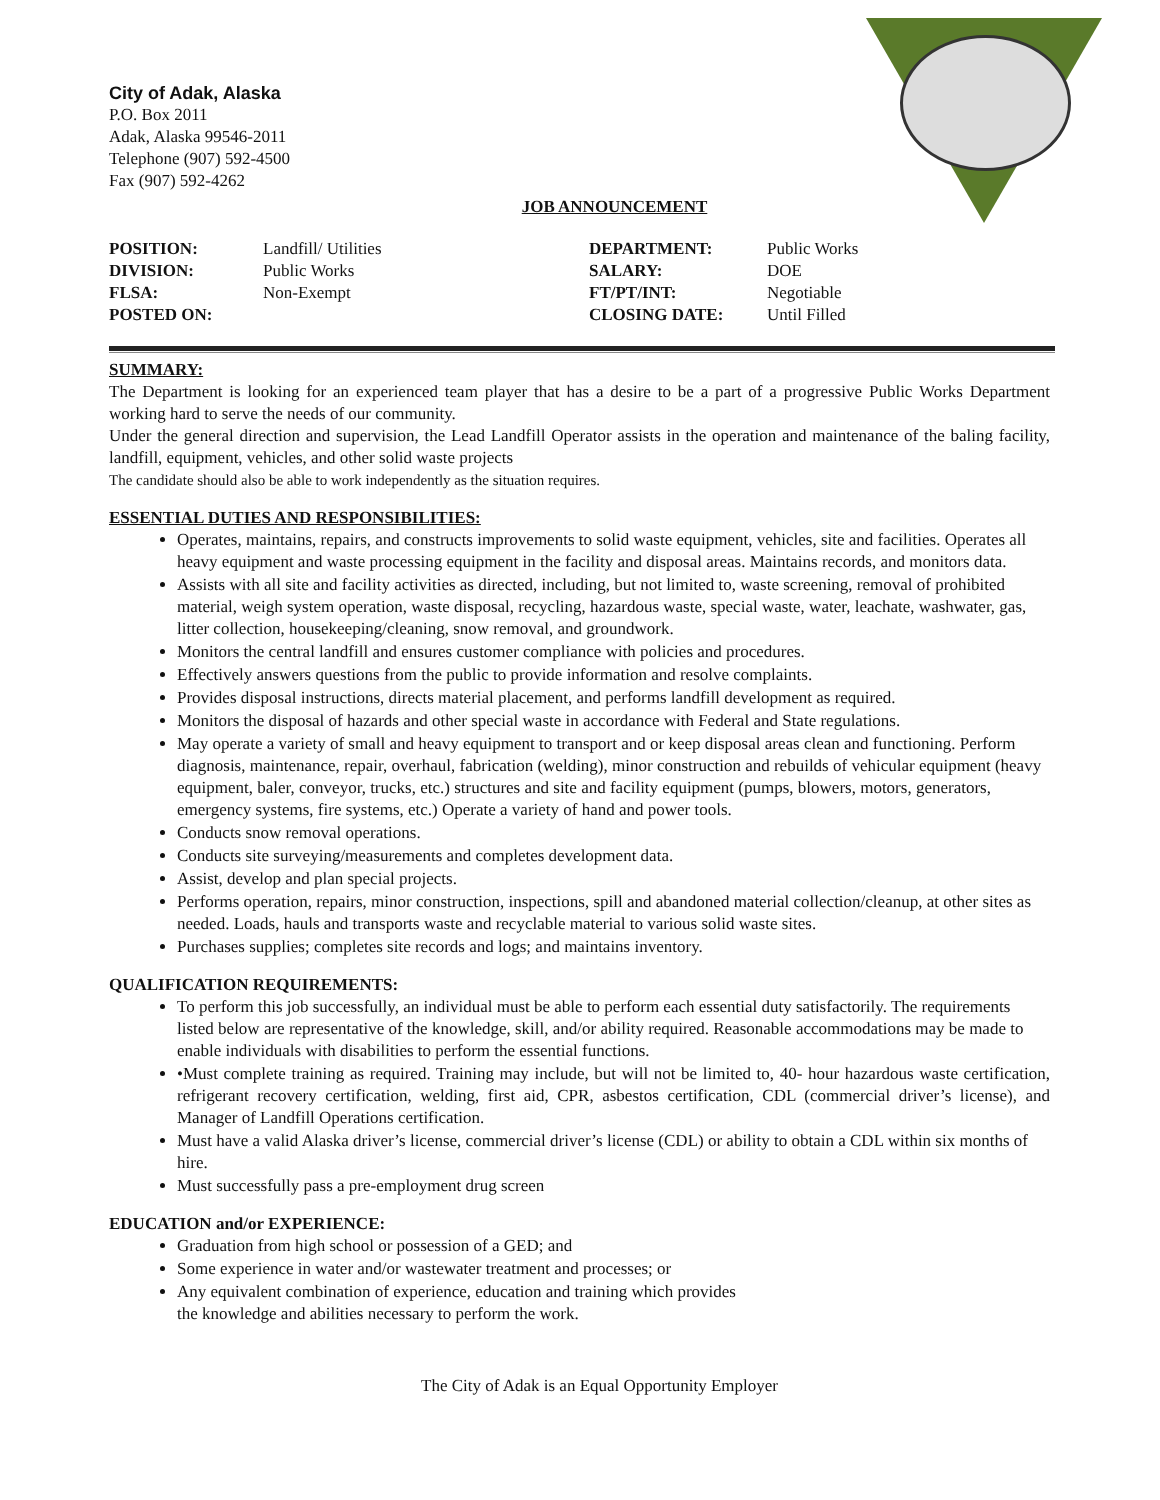City of Adak, Alaska
P.O. Box 2011
Adak, Alaska 99546-2011
Telephone (907) 592-4500
Fax (907) 592-4262
JOB ANNOUNCEMENT
| POSITION: | Landfill/ Utilities | DEPARTMENT: | Public Works |
| DIVISION: | Public Works | SALARY: | DOE |
| FLSA: | Non-Exempt | FT/PT/INT: | Negotiable |
| POSTED ON: | | CLOSING DATE: | Until Filled |
SUMMARY:
The Department is looking for an experienced team player that has a desire to be a part of a progressive Public Works Department working hard to serve the needs of our community.
Under the general direction and supervision, the Lead Landfill Operator assists in the operation and maintenance of the baling facility, landfill, equipment, vehicles, and other solid waste projects
The candidate should also be able to work independently as the situation requires.
ESSENTIAL DUTIES AND RESPONSIBILITIES:
Operates, maintains, repairs, and constructs improvements to solid waste equipment, vehicles, site and facilities. Operates all heavy equipment and waste processing equipment in the facility and disposal areas. Maintains records, and monitors data.
Assists with all site and facility activities as directed, including, but not limited to, waste screening, removal of prohibited material, weigh system operation, waste disposal, recycling, hazardous waste, special waste, water, leachate, washwater, gas, litter collection, housekeeping/cleaning, snow removal, and groundwork.
Monitors the central landfill and ensures customer compliance with policies and procedures.
Effectively answers questions from the public to provide information and resolve complaints.
Provides disposal instructions, directs material placement, and performs landfill development as required.
Monitors the disposal of hazards and other special waste in accordance with Federal and State regulations.
May operate a variety of small and heavy equipment to transport and or keep disposal areas clean and functioning. Perform diagnosis, maintenance, repair, overhaul, fabrication (welding), minor construction and rebuilds of vehicular equipment (heavy equipment, baler, conveyor, trucks, etc.) structures and site and facility equipment (pumps, blowers, motors, generators, emergency systems, fire systems, etc.) Operate a variety of hand and power tools.
Conducts snow removal operations.
Conducts site surveying/measurements and completes development data.
Assist, develop and plan special projects.
Performs operation, repairs, minor construction, inspections, spill and abandoned material collection/cleanup, at other sites as needed. Loads, hauls and transports waste and recyclable material to various solid waste sites.
Purchases supplies; completes site records and logs; and maintains inventory.
QUALIFICATION REQUIREMENTS:
To perform this job successfully, an individual must be able to perform each essential duty satisfactorily. The requirements listed below are representative of the knowledge, skill, and/or ability required. Reasonable accommodations may be made to enable individuals with disabilities to perform the essential functions.
•Must complete training as required. Training may include, but will not be limited to, 40- hour hazardous waste certification, refrigerant recovery certification, welding, first aid, CPR, asbestos certification, CDL (commercial driver’s license), and Manager of Landfill Operations certification.
Must have a valid Alaska driver’s license, commercial driver’s license (CDL) or ability to obtain a CDL within six months of hire.
Must successfully pass a pre-employment drug screen
EDUCATION and/or EXPERIENCE:
Graduation from high school or possession of a GED; and
Some experience in water and/or wastewater treatment and processes; or
Any equivalent combination of experience, education and training which provides
the knowledge and abilities necessary to perform the work.
The City of Adak is an Equal Opportunity Employer